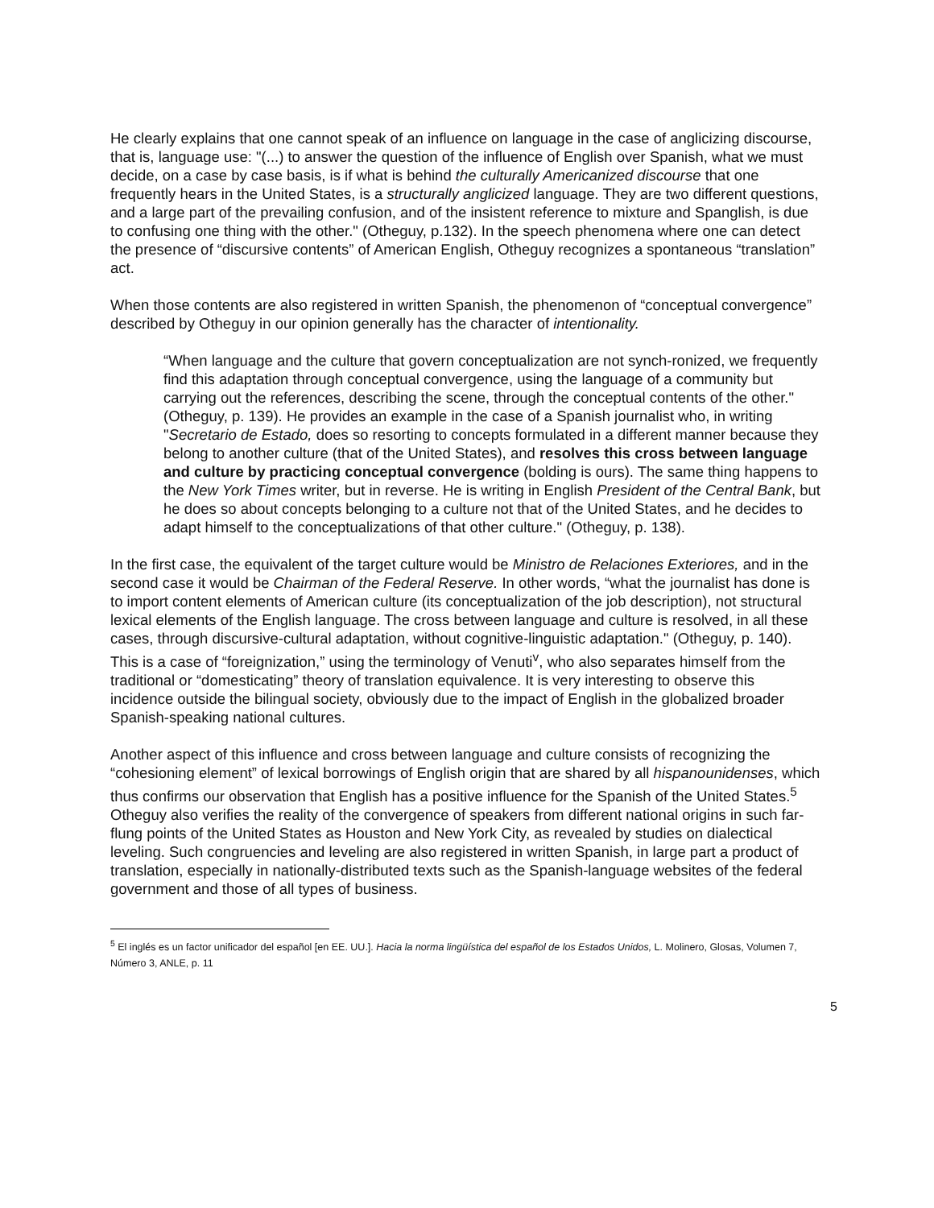He clearly explains that one cannot speak of an influence on language in the case of anglicizing discourse, that is, language use: "(...) to answer the question of the influence of English over Spanish, what we must decide, on a case by case basis, is if what is behind the culturally Americanized discourse that one frequently hears in the United States, is a structurally anglicized language. They are two different questions, and a large part of the prevailing confusion, and of the insistent reference to mixture and Spanglish, is due to confusing one thing with the other." (Otheguy, p.132). In the speech phenomena where one can detect the presence of “discursive contents” of American English, Otheguy recognizes a spontaneous “translation” act.
When those contents are also registered in written Spanish, the phenomenon of “conceptual convergence” described by Otheguy in our opinion generally has the character of intentionality.
“When language and the culture that govern conceptualization are not synch-ronized, we frequently find this adaptation through conceptual convergence, using the language of a community but carrying out the references, describing the scene, through the conceptual contents of the other." (Otheguy, p. 139). He provides an example in the case of a Spanish journalist who, in writing "Secretario de Estado, does so resorting to concepts formulated in a different manner because they belong to another culture (that of the United States), and resolves this cross between language and culture by practicing conceptual convergence (bolding is ours). The same thing happens to the New York Times writer, but in reverse. He is writing in English President of the Central Bank, but he does so about concepts belonging to a culture not that of the United States, and he decides to adapt himself to the conceptualizations of that other culture." (Otheguy, p. 138).
In the first case, the equivalent of the target culture would be Ministro de Relaciones Exteriores, and in the second case it would be Chairman of the Federal Reserve. In other words, “what the journalist has done is to import content elements of American culture (its conceptualization of the job description), not structural lexical elements of the English language. The cross between language and culture is resolved, in all these cases, through discursive-cultural adaptation, without cognitive-linguistic adaptation." (Otheguy, p. 140). This is a case of “foreignization,” using the terminology of Venuti<sup>v</sup>, who also separates himself from the traditional or “domesticating” theory of translation equivalence. It is very interesting to observe this incidence outside the bilingual society, obviously due to the impact of English in the globalized broader Spanish-speaking national cultures.
Another aspect of this influence and cross between language and culture consists of recognizing the “cohesioning element” of lexical borrowings of English origin that are shared by all hispanounidenses, which thus confirms our observation that English has a positive influence for the Spanish of the United States.<sup>5</sup> Otheguy also verifies the reality of the convergence of speakers from different national origins in such far-flung points of the United States as Houston and New York City, as revealed by studies on dialectical leveling. Such congruencies and leveling are also registered in written Spanish, in large part a product of translation, especially in nationally-distributed texts such as the Spanish-language websites of the federal government and those of all types of business.
<sup>5</sup> El inglés es un factor unificador del español [en EE. UU.]. Hacia la norma lingüística del español de los Estados Unidos, L. Molinero, Glosas, Volumen 7, Número 3, ANLE, p. 11
5